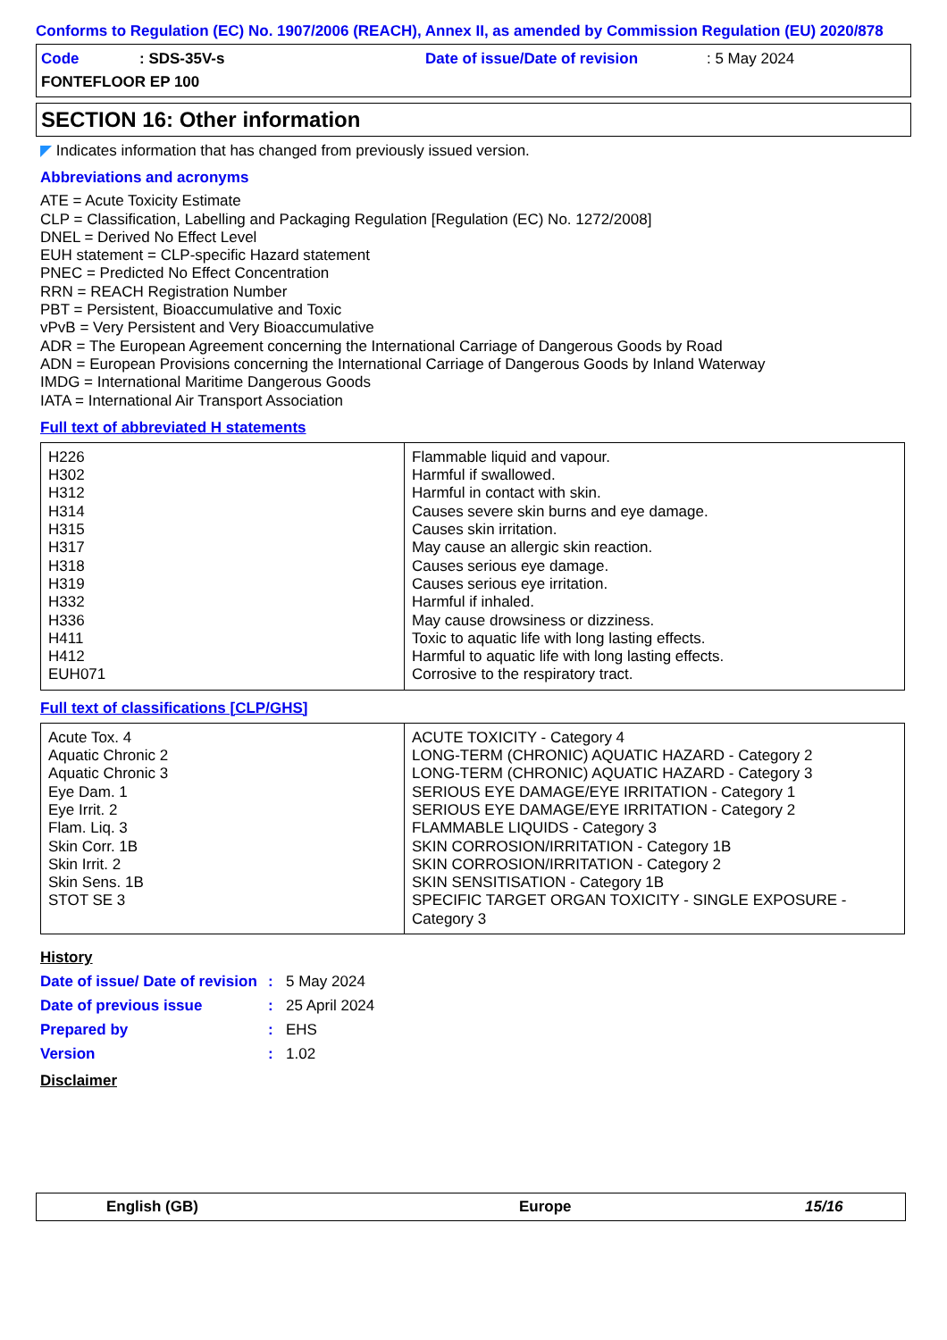Conforms to Regulation (EC) No. 1907/2006 (REACH), Annex II, as amended by Commission Regulation (EU) 2020/878
Code: SDS-35V-s Date of issue/Date of revision: 5 May 2024
FONTEFLOOR EP 100
SECTION 16: Other information
◤ Indicates information that has changed from previously issued version.
Abbreviations and acronyms
ATE = Acute Toxicity Estimate
CLP = Classification, Labelling and Packaging Regulation [Regulation (EC) No. 1272/2008]
DNEL = Derived No Effect Level
EUH statement = CLP-specific Hazard statement
PNEC = Predicted No Effect Concentration
RRN = REACH Registration Number
PBT = Persistent, Bioaccumulative and Toxic
vPvB = Very Persistent and Very Bioaccumulative
ADR = The European Agreement concerning the International Carriage of Dangerous Goods by Road
ADN = European Provisions concerning the International Carriage of Dangerous Goods by Inland Waterway
IMDG = International Maritime Dangerous Goods
IATA = International Air Transport Association
Full text of abbreviated H statements
| H226 H302 H312 H314 H315 H317 H318 H319 H332 H336 H411 H412 EUH071 | Flammable liquid and vapour. Harmful if swallowed. Harmful in contact with skin. Causes severe skin burns and eye damage. Causes skin irritation. May cause an allergic skin reaction. Causes serious eye damage. Causes serious eye irritation. Harmful if inhaled. May cause drowsiness or dizziness. Toxic to aquatic life with long lasting effects. Harmful to aquatic life with long lasting effects. Corrosive to the respiratory tract. |
Full text of classifications [CLP/GHS]
| Acute Tox. 4 Aquatic Chronic 2 Aquatic Chronic 3 Eye Dam. 1 Eye Irrit. 2 Flam. Liq. 3 Skin Corr. 1B Skin Irrit. 2 Skin Sens. 1B STOT SE 3 | ACUTE TOXICITY - Category 4 LONG-TERM (CHRONIC) AQUATIC HAZARD - Category 2 LONG-TERM (CHRONIC) AQUATIC HAZARD - Category 3 SERIOUS EYE DAMAGE/EYE IRRITATION - Category 1 SERIOUS EYE DAMAGE/EYE IRRITATION - Category 2 FLAMMABLE LIQUIDS - Category 3 SKIN CORROSION/IRRITATION - Category 1B SKIN CORROSION/IRRITATION - Category 2 SKIN SENSITISATION - Category 1B SPECIFIC TARGET ORGAN TOXICITY - SINGLE EXPOSURE - Category 3 |
History
Date of issue/ Date of revision: 5 May 2024
Date of previous issue: 25 April 2024
Prepared by: EHS
Version: 1.02
Disclaimer
English (GB) Europe 15/16